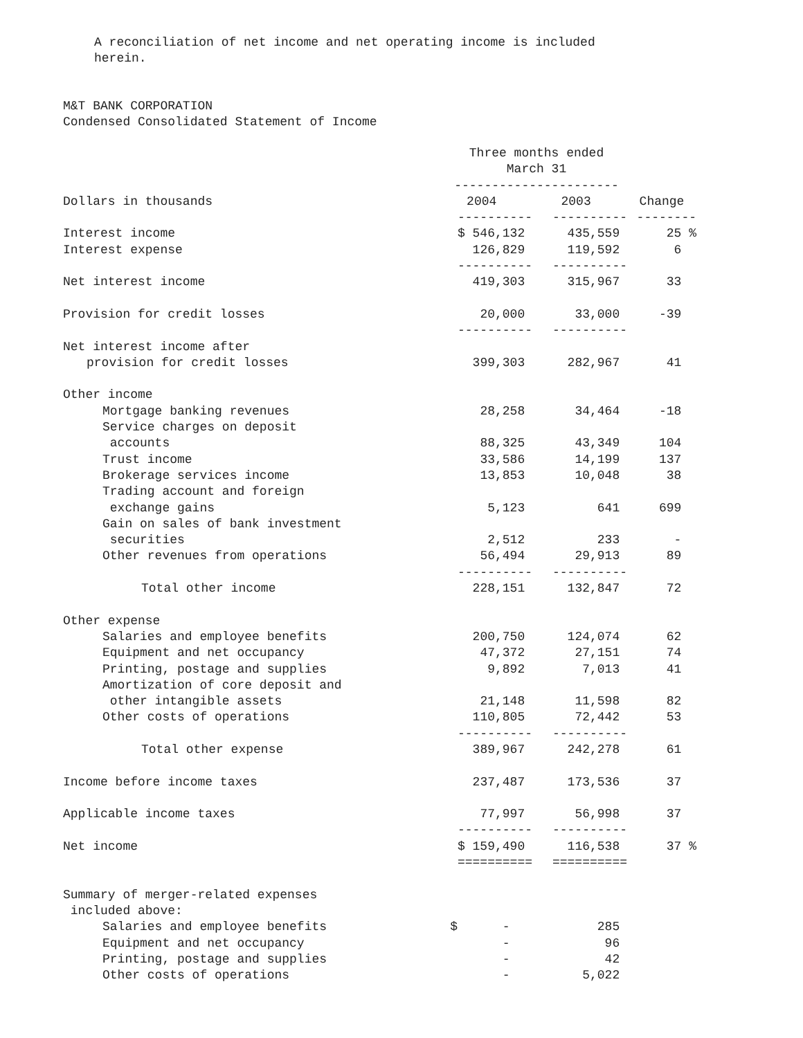A reconciliation of net income and net operating income is included
herein.
M&T BANK CORPORATION
Condensed Consolidated Statement of Income
| | Three months ended March 31 ---------------------- | | |
| Dollars in thousands | 2004 | 2003 | Change |
| | ---------- | ---------- | -------- |
| Interest income | $ 546,132 | 435,559 | 25 % |
| Interest expense | 126,829 | 119,592 | 6 |
| | ---------- | ---------- | |
| Net interest income | 419,303 | 315,967 | 33 |
| Provision for credit losses | 20,000 | 33,000 | -39 |
| | ---------- | ---------- | |
| Net interest income after provision for credit losses | 399,303 | 282,967 | 41 |
| Other income | | | |
| Mortgage banking revenues | 28,258 | 34,464 | -18 |
| Service charges on deposit accounts | 88,325 | 43,349 | 104 |
| Trust income | 33,586 | 14,199 | 137 |
| Brokerage services income | 13,853 | 10,048 | 38 |
| Trading account and foreign exchange gains | 5,123 | 641 | 699 |
| Gain on sales of bank investment securities | 2,512 | 233 | - |
| Other revenues from operations | 56,494 | 29,913 | 89 |
| | ---------- | ---------- | |
| Total other income | 228,151 | 132,847 | 72 |
| Other expense | | | |
| Salaries and employee benefits | 200,750 | 124,074 | 62 |
| Equipment and net occupancy | 47,372 | 27,151 | 74 |
| Printing, postage and supplies | 9,892 | 7,013 | 41 |
| Amortization of core deposit and other intangible assets | 21,148 | 11,598 | 82 |
| Other costs of operations | 110,805 | 72,442 | 53 |
| | ---------- | ---------- | |
| Total other expense | 389,967 | 242,278 | 61 |
| Income before income taxes | 237,487 | 173,536 | 37 |
| Applicable income taxes | 77,997 | 56,998 | 37 |
| | ---------- | ---------- | |
| Net income | $ 159,490 | 116,538 | 37 % |
| | ========== | ========== | |
| Summary of merger-related expenses included above: | | | |
| Salaries and employee benefits | $ - | 285 | |
| Equipment and net occupancy | - | 96 | |
| Printing, postage and supplies | - | 42 | |
| Other costs of operations | - | 5,022 | |